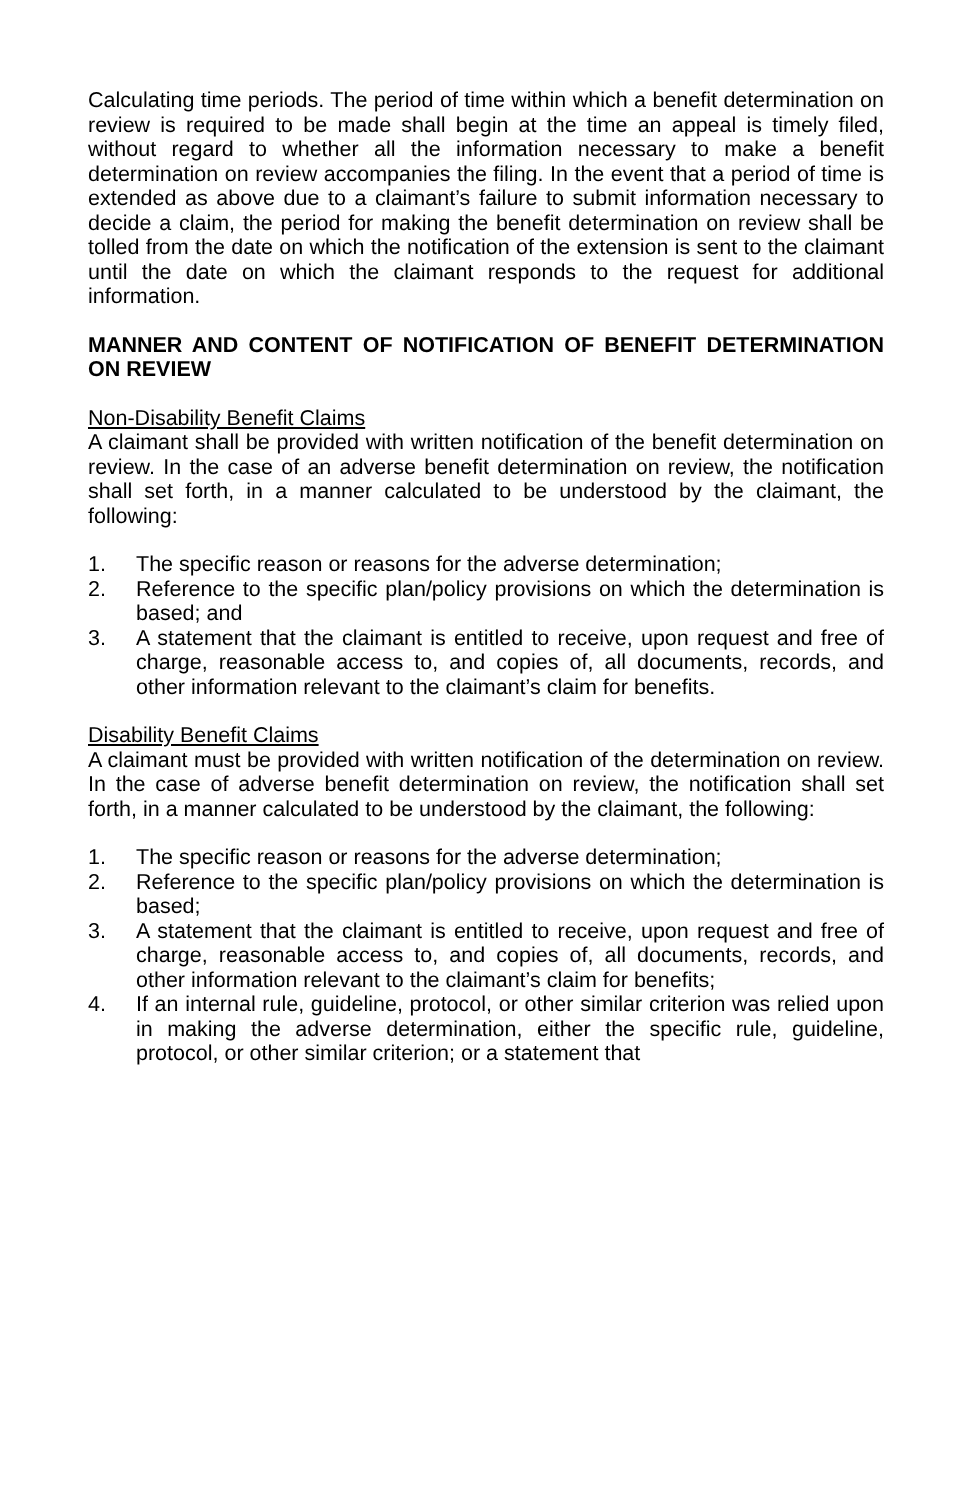Calculating time periods. The period of time within which a benefit determination on review is required to be made shall begin at the time an appeal is timely filed, without regard to whether all the information necessary to make a benefit determination on review accompanies the filing. In the event that a period of time is extended as above due to a claimant’s failure to submit information necessary to decide a claim, the period for making the benefit determination on review shall be tolled from the date on which the notification of the extension is sent to the claimant until the date on which the claimant responds to the request for additional information.
MANNER AND CONTENT OF NOTIFICATION OF BENEFIT DETERMINATION ON REVIEW
Non-Disability Benefit Claims
A claimant shall be provided with written notification of the benefit determination on review. In the case of an adverse benefit determination on review, the notification shall set forth, in a manner calculated to be understood by the claimant, the following:
1. The specific reason or reasons for the adverse determination;
2. Reference to the specific plan/policy provisions on which the determination is based; and
3. A statement that the claimant is entitled to receive, upon request and free of charge, reasonable access to, and copies of, all documents, records, and other information relevant to the claimant’s claim for benefits.
Disability Benefit Claims
A claimant must be provided with written notification of the determination on review. In the case of adverse benefit determination on review, the notification shall set forth, in a manner calculated to be understood by the claimant, the following:
1. The specific reason or reasons for the adverse determination;
2. Reference to the specific plan/policy provisions on which the determination is based;
3. A statement that the claimant is entitled to receive, upon request and free of charge, reasonable access to, and copies of, all documents, records, and other information relevant to the claimant’s claim for benefits;
4. If an internal rule, guideline, protocol, or other similar criterion was relied upon in making the adverse determination, either the specific rule, guideline, protocol, or other similar criterion; or a statement that